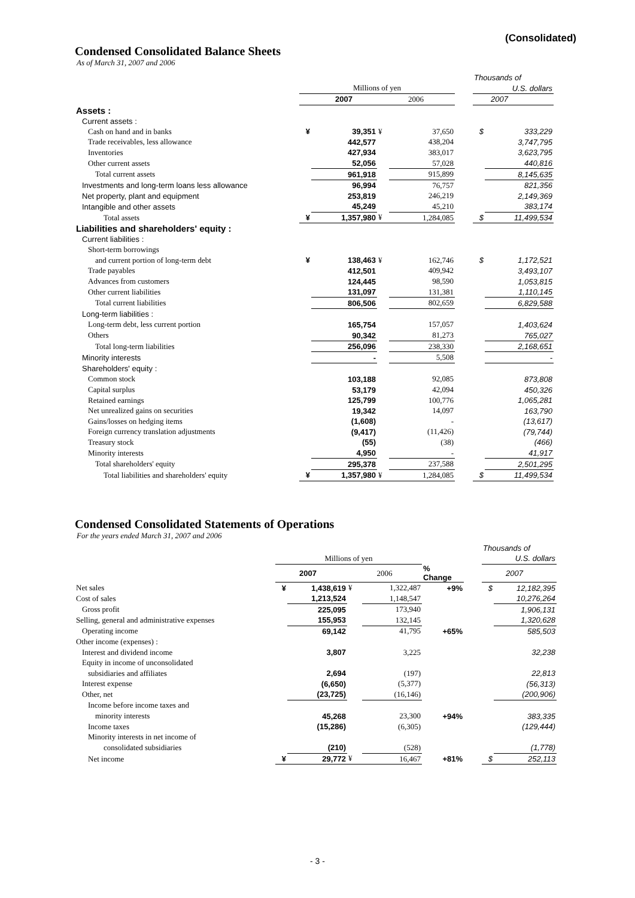(Consolidated)
Condensed Consolidated Balance Sheets
As of March 31, 2007 and 2006
| | | | | | | Thousands of | |
| | Millions of yen | | | | | U.S. dollars | |
| | 2007 | | 2006 | | | 2007 | |
| Assets : | | | | | | | |
| Current assets : | | | | | | | |
| Cash on hand and in banks | ¥ | 39,351 | ¥ | 37,650 | | $ | 333,229 |
| Trade receivables, less allowance | | 442,577 | | 438,204 | | | 3,747,795 |
| Inventories | | 427,934 | | 383,017 | | | 3,623,795 |
| Other current assets | | 52,056 | | 57,028 | | | 440,816 |
| Total current assets | | 961,918 | | 915,899 | | | 8,145,635 |
| Investments and long-term loans less allowance | | 96,994 | | 76,757 | | | 821,356 |
| Net property, plant and equipment | | 253,819 | | 246,219 | | | 2,149,369 |
| Intangible and other assets | | 45,249 | | 45,210 | | | 383,174 |
| Total assets | ¥ | 1,357,980 | ¥ | 1,284,085 | | $ | 11,499,534 |
| Liabilities and shareholders' equity : | | | | | | | |
| Current liabilities : | | | | | | | |
| Short-term borrowings | | | | | | | |
| and current portion of long-term debt | ¥ | 138,463 | ¥ | 162,746 | | $ | 1,172,521 |
| Trade payables | | 412,501 | | 409,942 | | | 3,493,107 |
| Advances from customers | | 124,445 | | 98,590 | | | 1,053,815 |
| Other current liabilities | | 131,097 | | 131,381 | | | 1,110,145 |
| Total current liabilities | | 806,506 | | 802,659 | | | 6,829,588 |
| Long-term liabilities : | | | | | | | |
| Long-term debt, less current portion | | 165,754 | | 157,057 | | | 1,403,624 |
| Others | | 90,342 | | 81,273 | | | 765,027 |
| Total long-term liabilities | | 256,096 | | 238,330 | | | 2,168,651 |
| Minority interests | | - | | 5,508 | | | - |
| Shareholders' equity : | | | | | | | |
| Common stock | | 103,188 | | 92,085 | | | 873,808 |
| Capital surplus | | 53,179 | | 42,094 | | | 450,326 |
| Retained earnings | | 125,799 | | 100,776 | | | 1,065,281 |
| Net unrealized gains on securities | | 19,342 | | 14,097 | | | 163,790 |
| Gains/losses on hedging items | | (1,608) | | - | | | (13,617) |
| Foreign currency translation adjustments | | (9,417) | | (11,426) | | | (79,744) |
| Treasury stock | | (55) | | (38) | | | (466) |
| Minority interests | | 4,950 | | - | | | 41,917 |
| Total shareholders' equity | | 295,378 | | 237,588 | | | 2,501,295 |
| Total liabilities and shareholders' equity | ¥ | 1,357,980 | ¥ | 1,284,085 | | $ | 11,499,534 |
Condensed Consolidated Statements of Operations
For the years ended March 31, 2007 and 2006
| | | | | | | | Thousands of | |
| | Millions of yen | | | | | | U.S. dollars | |
| | 2007 | | 2006 | | % Change | | 2007 | |
| Net sales | ¥ | 1,438,619 | ¥ | 1,322,487 | +9% | | $ | 12,182,395 |
| Cost of sales | | 1,213,524 | | 1,148,547 | | | | 10,276,264 |
| Gross profit | | 225,095 | | 173,940 | | | | 1,906,131 |
| Selling, general and administrative expenses | | 155,953 | | 132,145 | | | | 1,320,628 |
| Operating income | | 69,142 | | 41,795 | +65% | | | 585,503 |
| Other income (expenses) : | | | | | | | | |
| Interest and dividend income | | 3,807 | | 3,225 | | | | 32,238 |
| Equity in income of unconsolidated | | | | | | | | |
| subsidiaries and affiliates | | 2,694 | | (197) | | | | 22,813 |
| Interest expense | | (6,650) | | (5,377) | | | | (56,313) |
| Other, net | | (23,725) | | (16,146) | | | | (200,906) |
| Income before income taxes and | | | | | | | | |
| minority interests | | 45,268 | | 23,300 | +94% | | | 383,335 |
| Income taxes | | (15,286) | | (6,305) | | | | (129,444) |
| Minority interests in net income of | | | | | | | | |
| consolidated subsidiaries | | (210) | | (528) | | | | (1,778) |
| Net income | ¥ | 29,772 | ¥ | 16,467 | +81% | | $ | 252,113 |
- 3 -